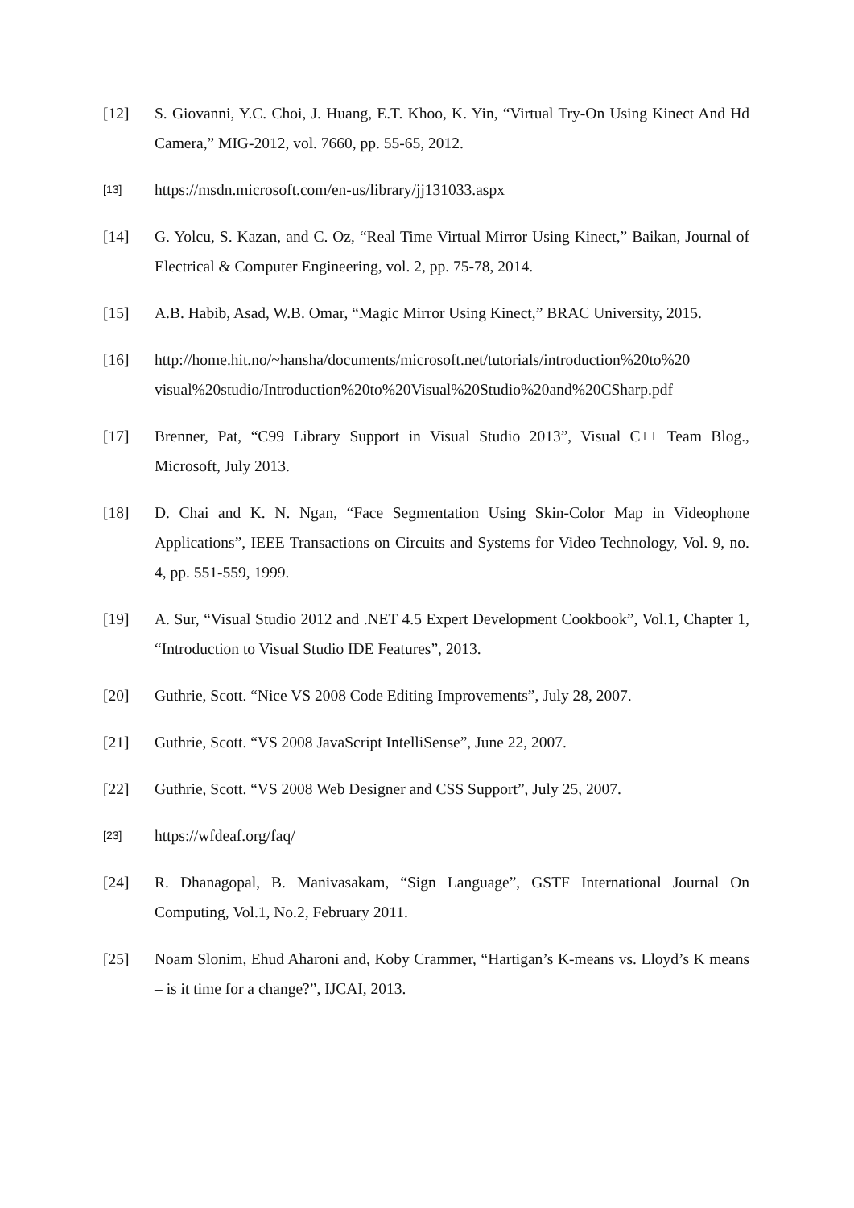[12] S. Giovanni, Y.C. Choi, J. Huang, E.T. Khoo, K. Yin, “Virtual Try-On Using Kinect And Hd Camera,” MIG-2012, vol. 7660, pp. 55-65, 2012.
[13]
https://msdn.microsoft.com/en-us/library/jj131033.aspx
[14] G. Yolcu, S. Kazan, and C. Oz, “Real Time Virtual Mirror Using Kinect,” Baikan, Journal of Electrical & Computer Engineering, vol. 2, pp. 75-78, 2014.
[15] A.B. Habib, Asad, W.B. Omar, “Magic Mirror Using Kinect,” BRAC University, 2015.
[16] http://home.hit.no/~hansha/documents/microsoft.net/tutorials/introduction%20to%20 visual%20studio/Introduction%20to%20Visual%20Studio%20and%20CSharp.pdf
[17] Brenner, Pat, “C99 Library Support in Visual Studio 2013”, Visual C++ Team Blog., Microsoft, July 2013.
[18] D. Chai and K. N. Ngan, “Face Segmentation Using Skin-Color Map in Videophone Applications”, IEEE Transactions on Circuits and Systems for Video Technology, Vol. 9, no. 4, pp. 551-559, 1999.
[19] A. Sur, “Visual Studio 2012 and .NET 4.5 Expert Development Cookbook”, Vol.1, Chapter 1, “Introduction to Visual Studio IDE Features”, 2013.
[20] Guthrie, Scott. “Nice VS 2008 Code Editing Improvements”, July 28, 2007.
[21] Guthrie, Scott. “VS 2008 JavaScript IntelliSense”, June 22, 2007.
[22] Guthrie, Scott. “VS 2008 Web Designer and CSS Support”, July 25, 2007.
[23]
https://wfdeaf.org/faq/
[24] R. Dhanagopal, B. Manivasakam, “Sign Language”, GSTF International Journal On Computing, Vol.1, No.2, February 2011.
[25] Noam Slonim, Ehud Aharoni and, Koby Crammer, “Hartigan’s K-means vs. Lloyd’s K means – is it time for a change?”, IJCAI, 2013.